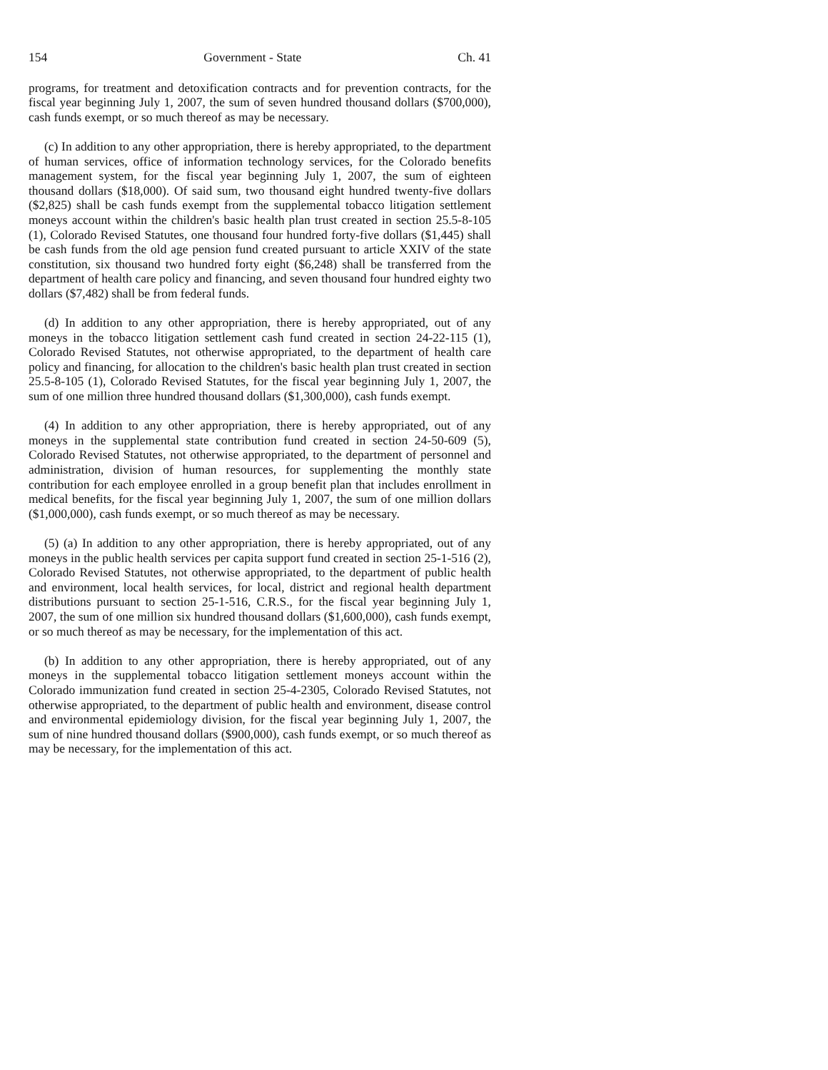154 Government - State Ch. 41
programs, for treatment and detoxification contracts and for prevention contracts, for the fiscal year beginning July 1, 2007, the sum of seven hundred thousand dollars ($700,000), cash funds exempt, or so much thereof as may be necessary.
(c) In addition to any other appropriation, there is hereby appropriated, to the department of human services, office of information technology services, for the Colorado benefits management system, for the fiscal year beginning July 1, 2007, the sum of eighteen thousand dollars ($18,000). Of said sum, two thousand eight hundred twenty-five dollars ($2,825) shall be cash funds exempt from the supplemental tobacco litigation settlement moneys account within the children's basic health plan trust created in section 25.5-8-105 (1), Colorado Revised Statutes, one thousand four hundred forty-five dollars ($1,445) shall be cash funds from the old age pension fund created pursuant to article XXIV of the state constitution, six thousand two hundred forty eight ($6,248) shall be transferred from the department of health care policy and financing, and seven thousand four hundred eighty two dollars ($7,482) shall be from federal funds.
(d) In addition to any other appropriation, there is hereby appropriated, out of any moneys in the tobacco litigation settlement cash fund created in section 24-22-115 (1), Colorado Revised Statutes, not otherwise appropriated, to the department of health care policy and financing, for allocation to the children's basic health plan trust created in section 25.5-8-105 (1), Colorado Revised Statutes, for the fiscal year beginning July 1, 2007, the sum of one million three hundred thousand dollars ($1,300,000), cash funds exempt.
(4) In addition to any other appropriation, there is hereby appropriated, out of any moneys in the supplemental state contribution fund created in section 24-50-609 (5), Colorado Revised Statutes, not otherwise appropriated, to the department of personnel and administration, division of human resources, for supplementing the monthly state contribution for each employee enrolled in a group benefit plan that includes enrollment in medical benefits, for the fiscal year beginning July 1, 2007, the sum of one million dollars ($1,000,000), cash funds exempt, or so much thereof as may be necessary.
(5) (a) In addition to any other appropriation, there is hereby appropriated, out of any moneys in the public health services per capita support fund created in section 25-1-516 (2), Colorado Revised Statutes, not otherwise appropriated, to the department of public health and environment, local health services, for local, district and regional health department distributions pursuant to section 25-1-516, C.R.S., for the fiscal year beginning July 1, 2007, the sum of one million six hundred thousand dollars ($1,600,000), cash funds exempt, or so much thereof as may be necessary, for the implementation of this act.
(b) In addition to any other appropriation, there is hereby appropriated, out of any moneys in the supplemental tobacco litigation settlement moneys account within the Colorado immunization fund created in section 25-4-2305, Colorado Revised Statutes, not otherwise appropriated, to the department of public health and environment, disease control and environmental epidemiology division, for the fiscal year beginning July 1, 2007, the sum of nine hundred thousand dollars ($900,000), cash funds exempt, or so much thereof as may be necessary, for the implementation of this act.